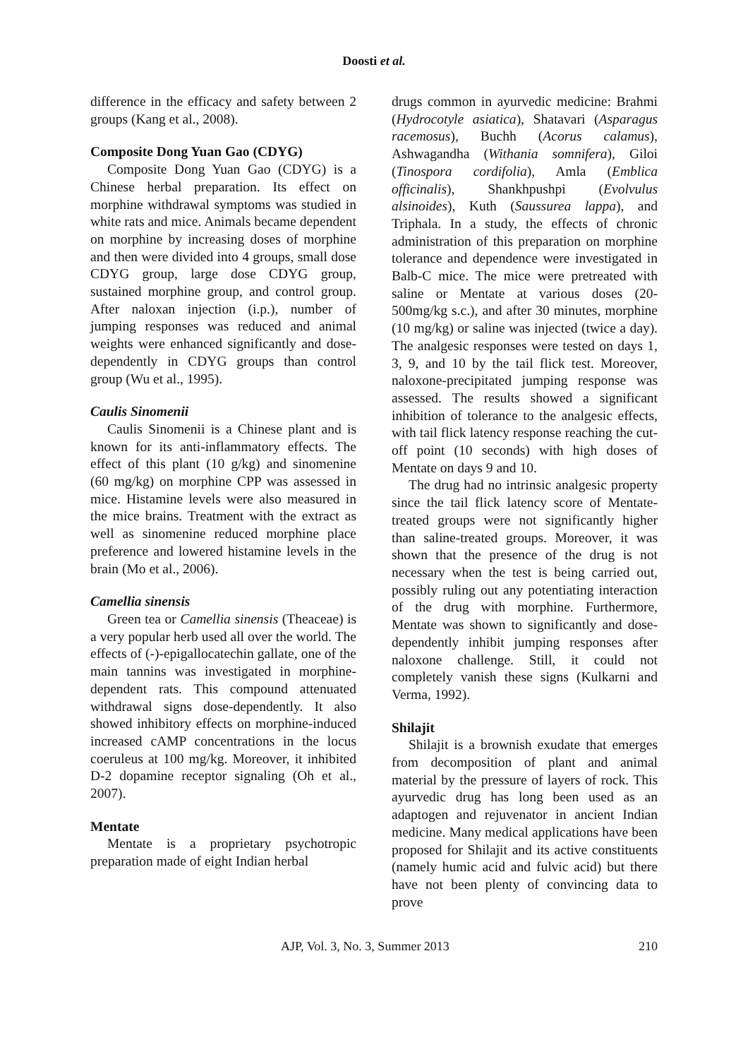Doosti et al.
difference in the efficacy and safety between 2 groups (Kang et al., 2008).
Composite Dong Yuan Gao (CDYG)
Composite Dong Yuan Gao (CDYG) is a Chinese herbal preparation. Its effect on morphine withdrawal symptoms was studied in white rats and mice. Animals became dependent on morphine by increasing doses of morphine and then were divided into 4 groups, small dose CDYG group, large dose CDYG group, sustained morphine group, and control group. After naloxan injection (i.p.), number of jumping responses was reduced and animal weights were enhanced significantly and dose-dependently in CDYG groups than control group (Wu et al., 1995).
Caulis Sinomenii
Caulis Sinomenii is a Chinese plant and is known for its anti-inflammatory effects. The effect of this plant (10 g/kg) and sinomenine (60 mg/kg) on morphine CPP was assessed in mice. Histamine levels were also measured in the mice brains. Treatment with the extract as well as sinomenine reduced morphine place preference and lowered histamine levels in the brain (Mo et al., 2006).
Camellia sinensis
Green tea or Camellia sinensis (Theaceae) is a very popular herb used all over the world. The effects of (-)-epigallocatechin gallate, one of the main tannins was investigated in morphine-dependent rats. This compound attenuated withdrawal signs dose-dependently. It also showed inhibitory effects on morphine-induced increased cAMP concentrations in the locus coeruleus at 100 mg/kg. Moreover, it inhibited D-2 dopamine receptor signaling (Oh et al., 2007).
Mentate
Mentate is a proprietary psychotropic preparation made of eight Indian herbal
drugs common in ayurvedic medicine: Brahmi (Hydrocotyle asiatica), Shatavari (Asparagus racemosus), Buchh (Acorus calamus), Ashwagandha (Withania somnifera), Giloi (Tinospora cordifolia), Amla (Emblica officinalis), Shankhpushpi (Evolvulus alsinoides), Kuth (Saussurea lappa), and Triphala. In a study, the effects of chronic administration of this preparation on morphine tolerance and dependence were investigated in Balb-C mice. The mice were pretreated with saline or Mentate at various doses (20-500mg/kg s.c.), and after 30 minutes, morphine (10 mg/kg) or saline was injected (twice a day). The analgesic responses were tested on days 1, 3, 9, and 10 by the tail flick test. Moreover, naloxone-precipitated jumping response was assessed. The results showed a significant inhibition of tolerance to the analgesic effects, with tail flick latency response reaching the cut-off point (10 seconds) with high doses of Mentate on days 9 and 10.
The drug had no intrinsic analgesic property since the tail flick latency score of Mentate-treated groups were not significantly higher than saline-treated groups. Moreover, it was shown that the presence of the drug is not necessary when the test is being carried out, possibly ruling out any potentiating interaction of the drug with morphine. Furthermore, Mentate was shown to significantly and dose-dependently inhibit jumping responses after naloxone challenge. Still, it could not completely vanish these signs (Kulkarni and Verma, 1992).
Shilajit
Shilajit is a brownish exudate that emerges from decomposition of plant and animal material by the pressure of layers of rock. This ayurvedic drug has long been used as an adaptogen and rejuvenator in ancient Indian medicine. Many medical applications have been proposed for Shilajit and its active constituents (namely humic acid and fulvic acid) but there have not been plenty of convincing data to prove
AJP, Vol. 3, No. 3, Summer 2013 210